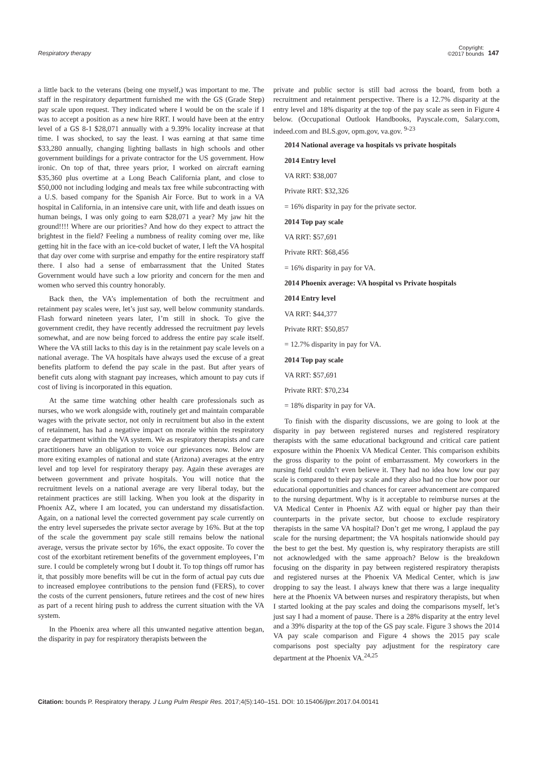Respiratory therapy
Copyright:
©2017 bounds
147
a little back to the veterans (being one myself,) was important to me. The staff in the respiratory department furnished me with the GS (Grade Step) pay scale upon request. They indicated where I would be on the scale if I was to accept a position as a new hire RRT. I would have been at the entry level of a GS 8-1 $28,071 annually with a 9.39% locality increase at that time. I was shocked, to say the least. I was earning at that same time $33,280 annually, changing lighting ballasts in high schools and other government buildings for a private contractor for the US government. How ironic. On top of that, three years prior, I worked on aircraft earning $35,360 plus overtime at a Long Beach California plant, and close to $50,000 not including lodging and meals tax free while subcontracting with a U.S. based company for the Spanish Air Force. But to work in a VA hospital in California, in an intensive care unit, with life and death issues on human beings, I was only going to earn $28,071 a year? My jaw hit the ground!!!! Where are our priorities? And how do they expect to attract the brightest in the field? Feeling a numbness of reality coming over me, like getting hit in the face with an ice-cold bucket of water, I left the VA hospital that day over come with surprise and empathy for the entire respiratory staff there. I also had a sense of embarrassment that the United States Government would have such a low priority and concern for the men and women who served this country honorably.
Back then, the VA’s implementation of both the recruitment and retainment pay scales were, let’s just say, well below community standards. Flash forward nineteen years later, I’m still in shock. To give the government credit, they have recently addressed the recruitment pay levels somewhat, and are now being forced to address the entire pay scale itself. Where the VA still lacks to this day is in the retainment pay scale levels on a national average. The VA hospitals have always used the excuse of a great benefits platform to defend the pay scale in the past. But after years of benefit cuts along with stagnant pay increases, which amount to pay cuts if cost of living is incorporated in this equation.
At the same time watching other health care professionals such as nurses, who we work alongside with, routinely get and maintain comparable wages with the private sector, not only in recruitment but also in the extent of retainment, has had a negative impact on morale within the respiratory care department within the VA system. We as respiratory therapists and care practitioners have an obligation to voice our grievances now. Below are more exiting examples of national and state (Arizona) averages at the entry level and top level for respiratory therapy pay. Again these averages are between government and private hospitals. You will notice that the recruitment levels on a national average are very liberal today, but the retainment practices are still lacking. When you look at the disparity in Phoenix AZ, where I am located, you can understand my dissatisfaction. Again, on a national level the corrected government pay scale currently on the entry level supersedes the private sector average by 16%. But at the top of the scale the government pay scale still remains below the national average, versus the private sector by 16%, the exact opposite. To cover the cost of the exorbitant retirement benefits of the government employees, I’m sure. I could be completely wrong but I doubt it. To top things off rumor has it, that possibly more benefits will be cut in the form of actual pay cuts due to increased employee contributions to the pension fund (FERS), to cover the costs of the current pensioners, future retirees and the cost of new hires as part of a recent hiring push to address the current situation with the VA system.
In the Phoenix area where all this unwanted negative attention began, the disparity in pay for respiratory therapists between the
private and public sector is still bad across the board, from both a recruitment and retainment perspective. There is a 12.7% disparity at the entry level and 18% disparity at the top of the pay scale as seen in Figure 4 below. (Occupational Outlook Handbooks, Payscale.com, Salary.com, indeed.com and BLS.gov, opm.gov, va.gov. <sup>9-23</sup>
2014 National average va hospitals vs private hospitals
2014 Entry level
VA RRT: $38,007
Private RRT: $32,326
= 16% disparity in pay for the private sector.
2014 Top pay scale
VA RRT: $57,691
Private RRT: $68,456
= 16% disparity in pay for VA.
2014 Phoenix average: VA hospital vs Private hospitals
2014 Entry level
VA RRT: $44,377
Private RRT: $50,857
= 12.7% disparity in pay for VA.
2014 Top pay scale
VA RRT: $57,691
Private RRT: $70,234
= 18% disparity in pay for VA.
To finish with the disparity discussions, we are going to look at the disparity in pay between registered nurses and registered respiratory therapists with the same educational background and critical care patient exposure within the Phoenix VA Medical Center. This comparison exhibits the gross disparity to the point of embarrassment. My coworkers in the nursing field couldn’t even believe it. They had no idea how low our pay scale is compared to their pay scale and they also had no clue how poor our educational opportunities and chances for career advancement are compared to the nursing department. Why is it acceptable to reimburse nurses at the VA Medical Center in Phoenix AZ with equal or higher pay than their counterparts in the private sector, but choose to exclude respiratory therapists in the same VA hospital? Don’t get me wrong, I applaud the pay scale for the nursing department; the VA hospitals nationwide should pay the best to get the best. My question is, why respiratory therapists are still not acknowledged with the same approach? Below is the breakdown focusing on the disparity in pay between registered respiratory therapists and registered nurses at the Phoenix VA Medical Center, which is jaw dropping to say the least. I always knew that there was a large inequality here at the Phoenix VA between nurses and respiratory therapists, but when I started looking at the pay scales and doing the comparisons myself, let’s just say I had a moment of pause. There is a 28% disparity at the entry level and a 39% disparity at the top of the GS pay scale. Figure 3 shows the 2014 VA pay scale comparison and Figure 4 shows the 2015 pay scale comparisons post specialty pay adjustment for the respiratory care department at the Phoenix VA.<sup>24,25</sup>
Citation: bounds P. Respiratory therapy. J Lung Pulm Respir Res. 2017;4(5):140‒151. DOI: 10.15406/jlprr.2017.04.00141